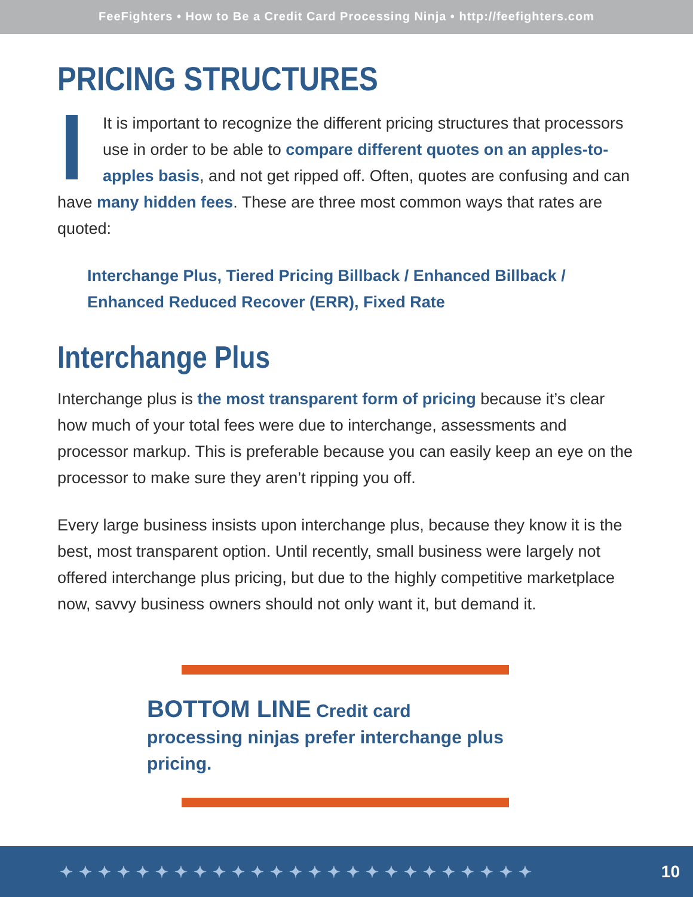FeeFighters • How to Be a Credit Card Processing Ninja • http://feefighters.com
PRICING STRUCTURES
It is important to recognize the different pricing structures that processors use in order to be able to compare different quotes on an apples-to-apples basis, and not get ripped off. Often, quotes are confusing and can have many hidden fees. These are three most common ways that rates are quoted:
Interchange Plus, Tiered Pricing Billback / Enhanced Billback / Enhanced Reduced Recover (ERR), Fixed Rate
Interchange Plus
Interchange plus is the most transparent form of pricing because it’s clear how much of your total fees were due to interchange, assessments and processor markup. This is preferable because you can easily keep an eye on the processor to make sure they aren’t ripping you off.
Every large business insists upon interchange plus, because they know it is the best, most transparent option. Until recently, small business were largely not offered interchange plus pricing, but due to the highly competitive marketplace now, savvy business owners should not only want it, but demand it.
BOTTOM LINE Credit card processing ninjas prefer interchange plus pricing.
✦✦✦✦✦✦✦✦✦✦✦✦✦✦✦✦✦✦✦✦✦✦✦✦✦ 10